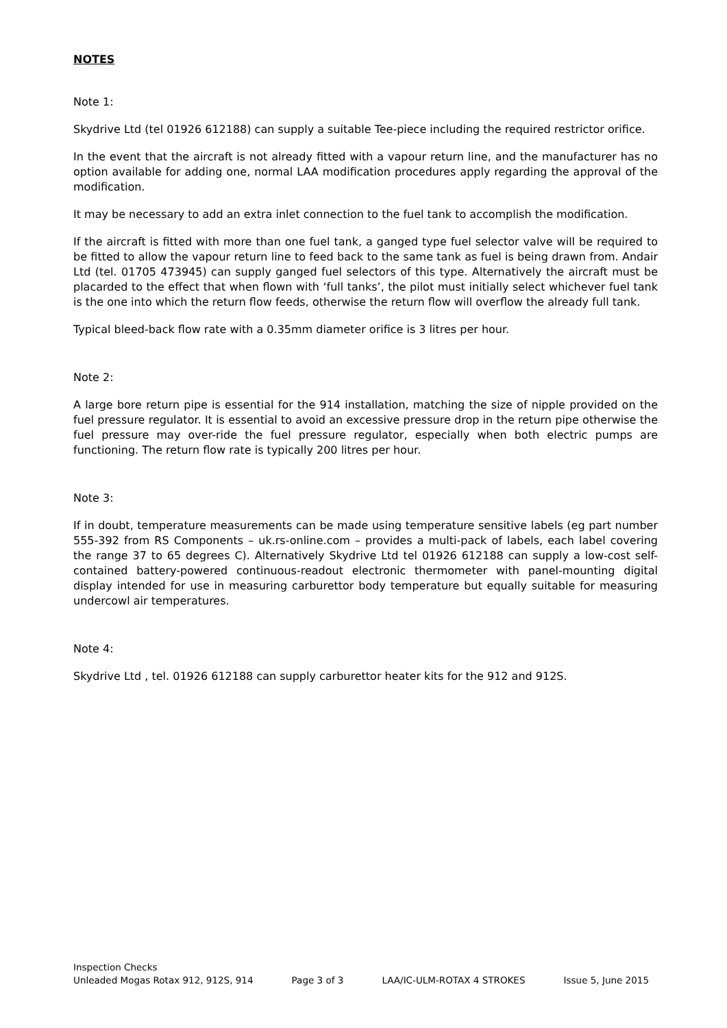NOTES
Note 1:
Skydrive Ltd (tel 01926 612188) can supply a suitable Tee-piece including the required restrictor orifice.
In the event that the aircraft is not already fitted with a vapour return line, and the manufacturer has no option available for adding one, normal LAA modification procedures apply regarding the approval of the modification.
It may be necessary to add an extra inlet connection to the fuel tank to accomplish the modification.
If the aircraft is fitted with more than one fuel tank, a ganged type fuel selector valve will be required to be fitted to allow the vapour return line to feed back to the same tank as fuel is being drawn from. Andair Ltd (tel. 01705 473945) can supply ganged fuel selectors of this type. Alternatively the aircraft must be placarded to the effect that when flown with ‘full tanks’, the pilot must initially select whichever fuel tank is the one into which the return flow feeds, otherwise the return flow will overflow the already full tank.
Typical bleed-back flow rate with a 0.35mm diameter orifice is 3 litres per hour.
Note 2:
A large bore return pipe is essential for the 914 installation, matching the size of nipple provided on the fuel pressure regulator. It is essential to avoid an excessive pressure drop in the return pipe otherwise the fuel pressure may over-ride the fuel pressure regulator, especially when both electric pumps are functioning. The return flow rate is typically 200 litres per hour.
Note 3:
If in doubt, temperature measurements can be made using temperature sensitive labels (eg part number 555-392 from RS Components – uk.rs-online.com – provides a multi-pack of labels, each label covering the range 37 to 65 degrees C). Alternatively Skydrive Ltd tel 01926 612188 can supply a low-cost self-contained battery-powered continuous-readout electronic thermometer with panel-mounting digital display intended for use in measuring carburettor body temperature but equally suitable for measuring undercowl air temperatures.
Note 4:
Skydrive Ltd , tel. 01926 612188 can supply carburettor heater kits for the 912 and 912S.
Inspection Checks
Unleaded Mogas Rotax 912, 912S, 914 Page 3 of 3 LAA/IC-ULM-ROTAX 4 STROKES Issue 5, June 2015